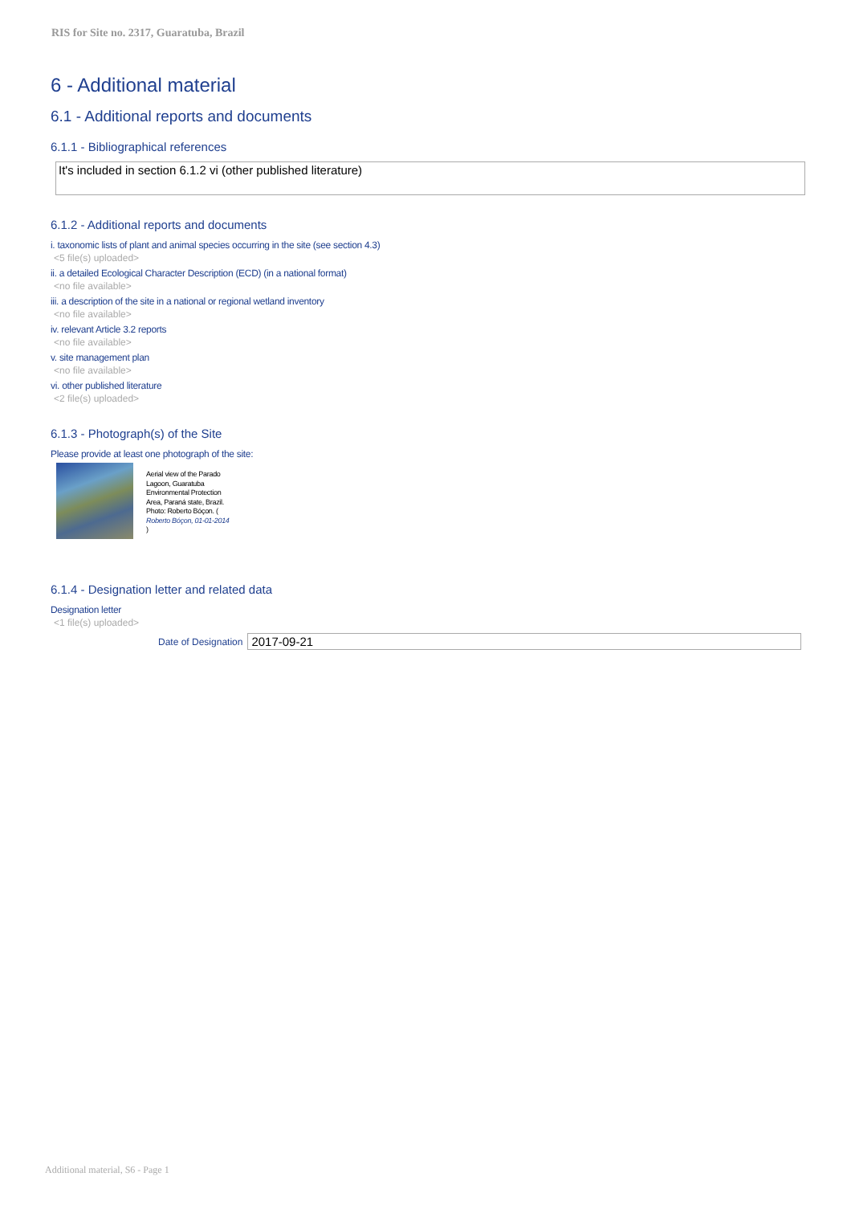RIS for Site no. 2317, Guaratuba, Brazil
6 - Additional material
6.1 - Additional reports and documents
6.1.1 - Bibliographical references
It's included in section 6.1.2 vi (other published literature)
6.1.2 - Additional reports and documents
i. taxonomic lists of plant and animal species occurring in the site (see section 4.3)
<5 file(s) uploaded>
ii. a detailed Ecological Character Description (ECD) (in a national format)
<no file available>
iii. a description of the site in a national or regional wetland inventory
<no file available>
iv. relevant Article 3.2 reports
<no file available>
v. site management plan
<no file available>
vi. other published literature
<2 file(s) uploaded>
6.1.3 - Photograph(s) of the Site
Please provide at least one photograph of the site:
Aerial view of the Parado Lagoon, Guaratuba Environmental Protection Area, Paraná state, Brazil. Photo: Roberto Bóçon. ( Roberto Bóçon, 01-01-2014 )
6.1.4 - Designation letter and related data
Designation letter
<1 file(s) uploaded>
Date of Designation 2017-09-21
Additional material, S6 - Page 1